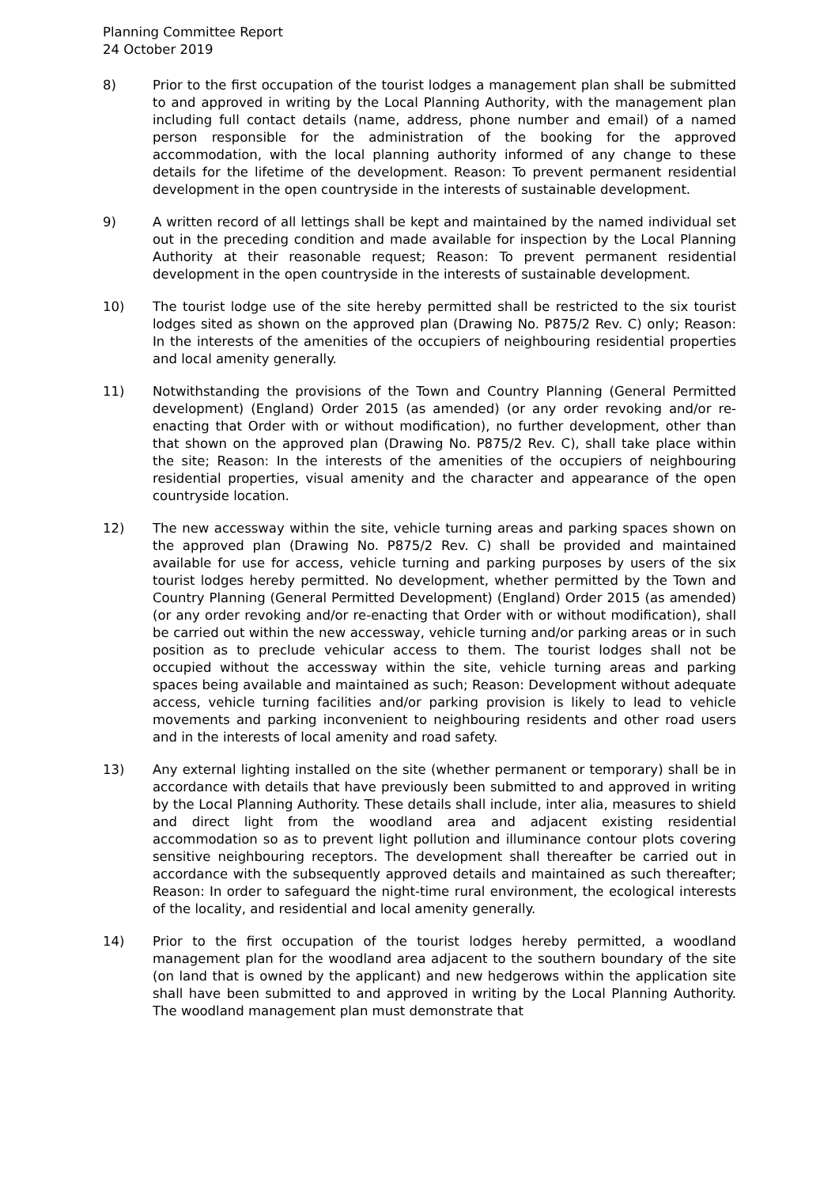Planning Committee Report
24 October 2019
8) Prior to the first occupation of the tourist lodges a management plan shall be submitted to and approved in writing by the Local Planning Authority, with the management plan including full contact details (name, address, phone number and email) of a named person responsible for the administration of the booking for the approved accommodation, with the local planning authority informed of any change to these details for the lifetime of the development. Reason: To prevent permanent residential development in the open countryside in the interests of sustainable development.
9) A written record of all lettings shall be kept and maintained by the named individual set out in the preceding condition and made available for inspection by the Local Planning Authority at their reasonable request; Reason: To prevent permanent residential development in the open countryside in the interests of sustainable development.
10) The tourist lodge use of the site hereby permitted shall be restricted to the six tourist lodges sited as shown on the approved plan (Drawing No. P875/2 Rev. C) only; Reason: In the interests of the amenities of the occupiers of neighbouring residential properties and local amenity generally.
11) Notwithstanding the provisions of the Town and Country Planning (General Permitted development) (England) Order 2015 (as amended) (or any order revoking and/or re-enacting that Order with or without modification), no further development, other than that shown on the approved plan (Drawing No. P875/2 Rev. C), shall take place within the site; Reason: In the interests of the amenities of the occupiers of neighbouring residential properties, visual amenity and the character and appearance of the open countryside location.
12) The new accessway within the site, vehicle turning areas and parking spaces shown on the approved plan (Drawing No. P875/2 Rev. C) shall be provided and maintained available for use for access, vehicle turning and parking purposes by users of the six tourist lodges hereby permitted. No development, whether permitted by the Town and Country Planning (General Permitted Development) (England) Order 2015 (as amended) (or any order revoking and/or re-enacting that Order with or without modification), shall be carried out within the new accessway, vehicle turning and/or parking areas or in such position as to preclude vehicular access to them. The tourist lodges shall not be occupied without the accessway within the site, vehicle turning areas and parking spaces being available and maintained as such; Reason: Development without adequate access, vehicle turning facilities and/or parking provision is likely to lead to vehicle movements and parking inconvenient to neighbouring residents and other road users and in the interests of local amenity and road safety.
13) Any external lighting installed on the site (whether permanent or temporary) shall be in accordance with details that have previously been submitted to and approved in writing by the Local Planning Authority. These details shall include, inter alia, measures to shield and direct light from the woodland area and adjacent existing residential accommodation so as to prevent light pollution and illuminance contour plots covering sensitive neighbouring receptors. The development shall thereafter be carried out in accordance with the subsequently approved details and maintained as such thereafter; Reason: In order to safeguard the night-time rural environment, the ecological interests of the locality, and residential and local amenity generally.
14) Prior to the first occupation of the tourist lodges hereby permitted, a woodland management plan for the woodland area adjacent to the southern boundary of the site (on land that is owned by the applicant) and new hedgerows within the application site shall have been submitted to and approved in writing by the Local Planning Authority. The woodland management plan must demonstrate that